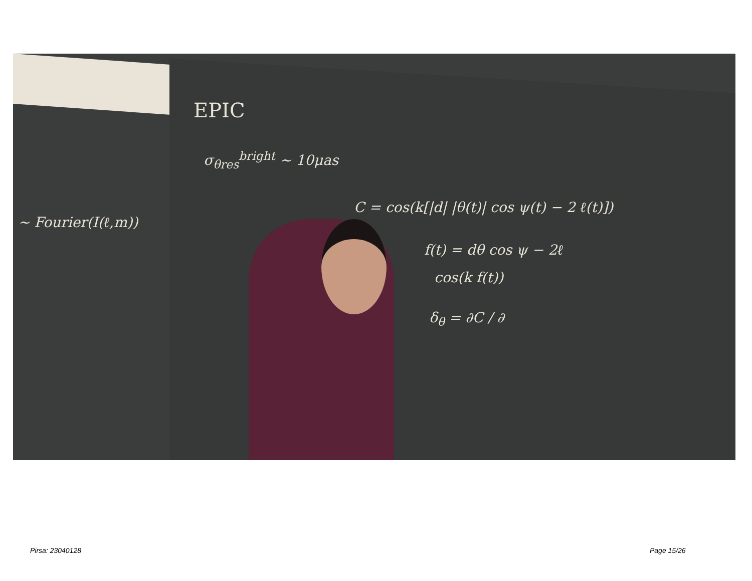EPIC
σ<sub>θres</sub><sup>bright</sup> ~ 10μas
C = cos(k[|d| |θ(t)| cos ψ(t) − 2 ℓ(t)])
f(t) = dθ cos ψ − 2ℓ
cos(k f(t))
δ<sub>θ</sub> = ∂C / ∂
~ Fourier(I(ℓ,m))
Pirsa: 23040128 Page 15/26